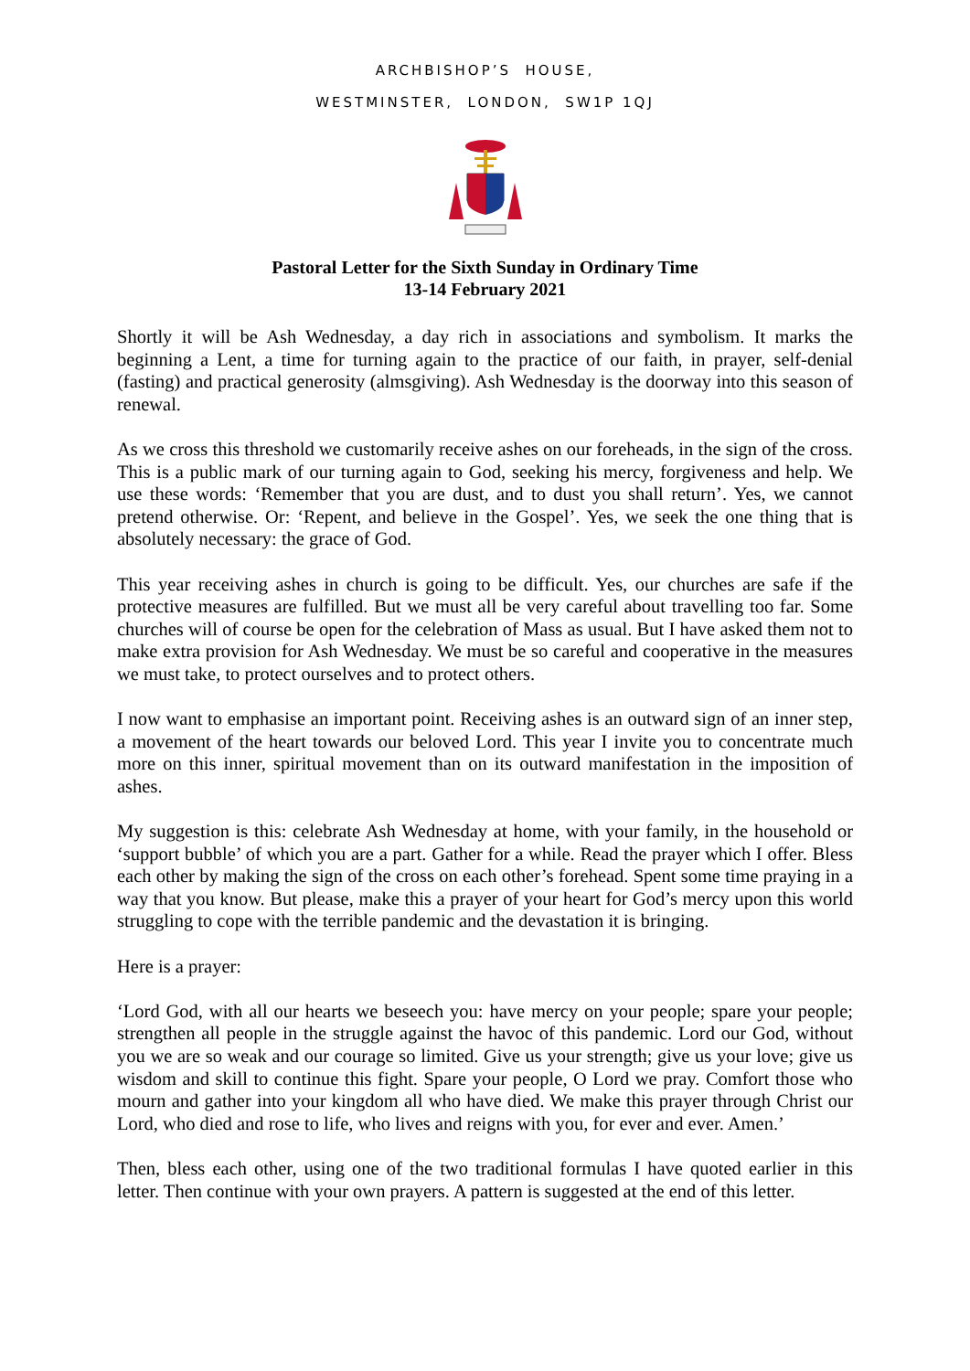ARCHBISHOP’S HOUSE,
WESTMINSTER, LONDON, SW1P 1QJ
Pastoral Letter for the Sixth Sunday in Ordinary Time
13-14 February 2021
Shortly it will be Ash Wednesday, a day rich in associations and symbolism. It marks the beginning a Lent, a time for turning again to the practice of our faith, in prayer, self-denial (fasting) and practical generosity (almsgiving). Ash Wednesday is the doorway into this season of renewal.
As we cross this threshold we customarily receive ashes on our foreheads, in the sign of the cross. This is a public mark of our turning again to God, seeking his mercy, forgiveness and help. We use these words: ‘Remember that you are dust, and to dust you shall return’. Yes, we cannot pretend otherwise. Or: ‘Repent, and believe in the Gospel’. Yes, we seek the one thing that is absolutely necessary: the grace of God.
This year receiving ashes in church is going to be difficult. Yes, our churches are safe if the protective measures are fulfilled. But we must all be very careful about travelling too far. Some churches will of course be open for the celebration of Mass as usual. But I have asked them not to make extra provision for Ash Wednesday. We must be so careful and cooperative in the measures we must take, to protect ourselves and to protect others.
I now want to emphasise an important point. Receiving ashes is an outward sign of an inner step, a movement of the heart towards our beloved Lord. This year I invite you to concentrate much more on this inner, spiritual movement than on its outward manifestation in the imposition of ashes.
My suggestion is this: celebrate Ash Wednesday at home, with your family, in the household or ‘support bubble’ of which you are a part. Gather for a while. Read the prayer which I offer. Bless each other by making the sign of the cross on each other’s forehead. Spent some time praying in a way that you know. But please, make this a prayer of your heart for God’s mercy upon this world struggling to cope with the terrible pandemic and the devastation it is bringing.
Here is a prayer:
‘Lord God, with all our hearts we beseech you: have mercy on your people; spare your people; strengthen all people in the struggle against the havoc of this pandemic. Lord our God, without you we are so weak and our courage so limited. Give us your strength; give us your love; give us wisdom and skill to continue this fight. Spare your people, O Lord we pray. Comfort those who mourn and gather into your kingdom all who have died. We make this prayer through Christ our Lord, who died and rose to life, who lives and reigns with you, for ever and ever. Amen.’
Then, bless each other, using one of the two traditional formulas I have quoted earlier in this letter. Then continue with your own prayers. A pattern is suggested at the end of this letter.